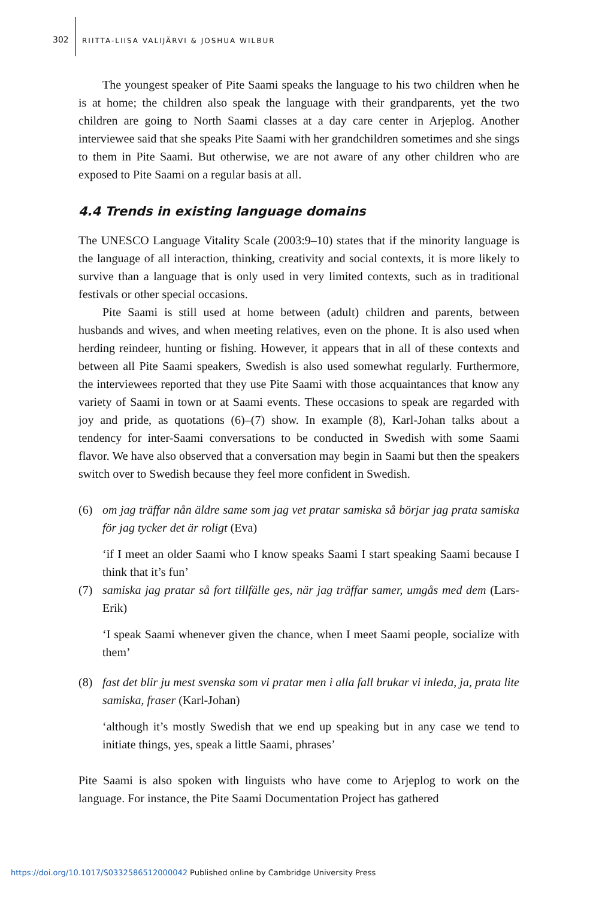302
RIITTA-LIISA VALIJÄRVI & JOSHUA WILBUR
The youngest speaker of Pite Saami speaks the language to his two children when he is at home; the children also speak the language with their grandparents, yet the two children are going to North Saami classes at a day care center in Arjeplog. Another interviewee said that she speaks Pite Saami with her grandchildren sometimes and she sings to them in Pite Saami. But otherwise, we are not aware of any other children who are exposed to Pite Saami on a regular basis at all.
4.4 Trends in existing language domains
The UNESCO Language Vitality Scale (2003:9–10) states that if the minority language is the language of all interaction, thinking, creativity and social contexts, it is more likely to survive than a language that is only used in very limited contexts, such as in traditional festivals or other special occasions.
Pite Saami is still used at home between (adult) children and parents, between husbands and wives, and when meeting relatives, even on the phone. It is also used when herding reindeer, hunting or fishing. However, it appears that in all of these contexts and between all Pite Saami speakers, Swedish is also used somewhat regularly. Furthermore, the interviewees reported that they use Pite Saami with those acquaintances that know any variety of Saami in town or at Saami events. These occasions to speak are regarded with joy and pride, as quotations (6)–(7) show. In example (8), Karl-Johan talks about a tendency for inter-Saami conversations to be conducted in Swedish with some Saami flavor. We have also observed that a conversation may begin in Saami but then the speakers switch over to Swedish because they feel more confident in Swedish.
(6) om jag träffar nån äldre same som jag vet pratar samiska så börjar jag prata samiska för jag tycker det är roligt (Eva)
‘if I meet an older Saami who I know speaks Saami I start speaking Saami because I think that it’s fun’
(7) samiska jag pratar så fort tillfälle ges, när jag träffar samer, umgås med dem (Lars-Erik)
‘I speak Saami whenever given the chance, when I meet Saami people, socialize with them’
(8) fast det blir ju mest svenska som vi pratar men i alla fall brukar vi inleda, ja, prata lite samiska, fraser (Karl-Johan)
‘although it’s mostly Swedish that we end up speaking but in any case we tend to initiate things, yes, speak a little Saami, phrases’
Pite Saami is also spoken with linguists who have come to Arjeplog to work on the language. For instance, the Pite Saami Documentation Project has gathered
https://doi.org/10.1017/S0332586512000042 Published online by Cambridge University Press